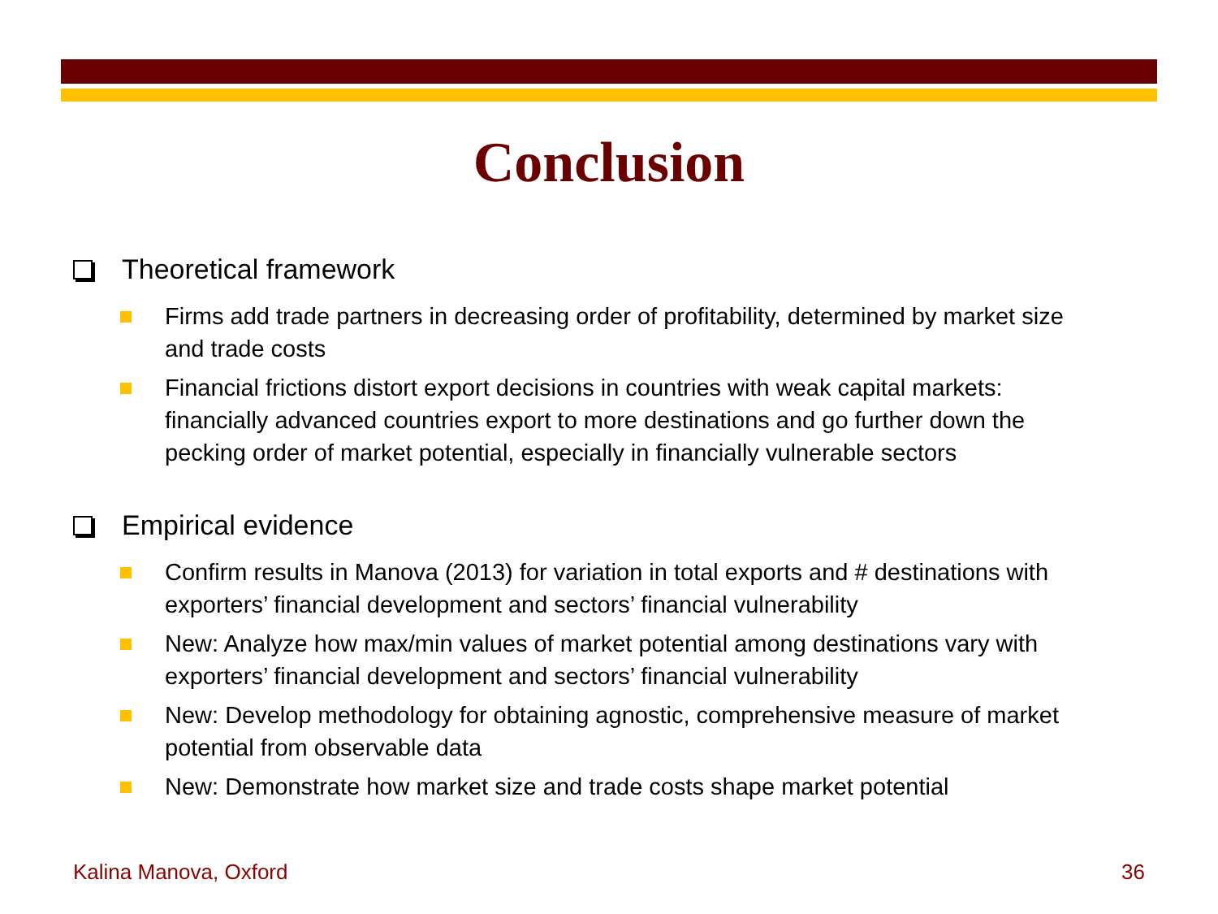Conclusion
Theoretical framework
Firms add trade partners in decreasing order of profitability, determined by market size and trade costs
Financial frictions distort export decisions in countries with weak capital markets: financially advanced countries export to more destinations and go further down the pecking order of market potential, especially in financially vulnerable sectors
Empirical evidence
Confirm results in Manova (2013) for variation in total exports and # destinations with exporters’ financial development and sectors’ financial vulnerability
New: Analyze how max/min values of market potential among destinations vary with exporters’ financial development and sectors’ financial vulnerability
New: Develop methodology for obtaining agnostic, comprehensive measure of market potential from observable data
New: Demonstrate how market size and trade costs shape market potential
Kalina Manova, Oxford 36